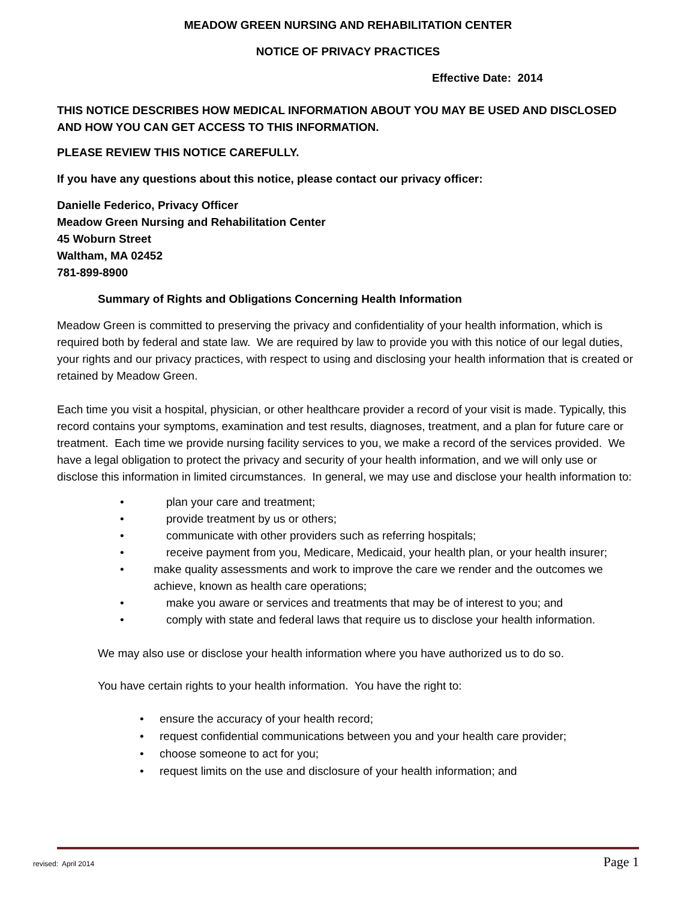MEADOW GREEN NURSING AND REHABILITATION CENTER
NOTICE OF PRIVACY PRACTICES
Effective Date: 2014
THIS NOTICE DESCRIBES HOW MEDICAL INFORMATION ABOUT YOU MAY BE USED AND DISCLOSED AND HOW YOU CAN GET ACCESS TO THIS INFORMATION.
PLEASE REVIEW THIS NOTICE CAREFULLY.
If you have any questions about this notice, please contact our privacy officer:
Danielle Federico, Privacy Officer
Meadow Green Nursing and Rehabilitation Center
45 Woburn Street
Waltham, MA 02452
781-899-8900
Summary of Rights and Obligations Concerning Health Information
Meadow Green is committed to preserving the privacy and confidentiality of your health information, which is required both by federal and state law. We are required by law to provide you with this notice of our legal duties, your rights and our privacy practices, with respect to using and disclosing your health information that is created or retained by Meadow Green.
Each time you visit a hospital, physician, or other healthcare provider a record of your visit is made. Typically, this record contains your symptoms, examination and test results, diagnoses, treatment, and a plan for future care or treatment. Each time we provide nursing facility services to you, we make a record of the services provided. We have a legal obligation to protect the privacy and security of your health information, and we will only use or disclose this information in limited circumstances. In general, we may use and disclose your health information to:
• plan your care and treatment;
• provide treatment by us or others;
• communicate with other providers such as referring hospitals;
• receive payment from you, Medicare, Medicaid, your health plan, or your health insurer;
• make quality assessments and work to improve the care we render and the outcomes we achieve, known as health care operations;
• make you aware or services and treatments that may be of interest to you; and
• comply with state and federal laws that require us to disclose your health information.
We may also use or disclose your health information where you have authorized us to do so.
You have certain rights to your health information. You have the right to:
• ensure the accuracy of your health record;
• request confidential communications between you and your health care provider;
• choose someone to act for you;
• request limits on the use and disclosure of your health information; and
revised: April 2014 Page 1